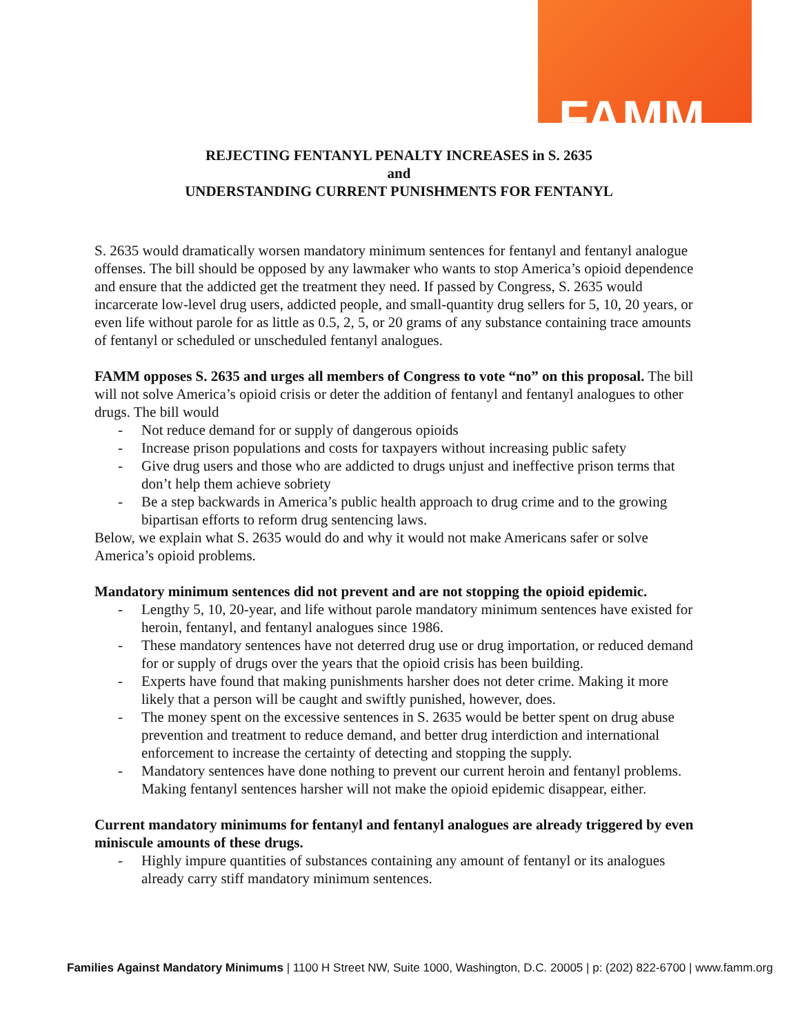FAMM
REJECTING FENTANYL PENALTY INCREASES in S. 2635
and
UNDERSTANDING CURRENT PUNISHMENTS FOR FENTANYL
S. 2635 would dramatically worsen mandatory minimum sentences for fentanyl and fentanyl analogue offenses. The bill should be opposed by any lawmaker who wants to stop America’s opioid dependence and ensure that the addicted get the treatment they need. If passed by Congress, S. 2635 would incarcerate low-level drug users, addicted people, and small-quantity drug sellers for 5, 10, 20 years, or even life without parole for as little as 0.5, 2, 5, or 20 grams of any substance containing trace amounts of fentanyl or scheduled or unscheduled fentanyl analogues.
FAMM opposes S. 2635 and urges all members of Congress to vote “no” on this proposal. The bill will not solve America’s opioid crisis or deter the addition of fentanyl and fentanyl analogues to other drugs. The bill would
- Not reduce demand for or supply of dangerous opioids
- Increase prison populations and costs for taxpayers without increasing public safety
- Give drug users and those who are addicted to drugs unjust and ineffective prison terms that don’t help them achieve sobriety
- Be a step backwards in America’s public health approach to drug crime and to the growing bipartisan efforts to reform drug sentencing laws.
Below, we explain what S. 2635 would do and why it would not make Americans safer or solve America’s opioid problems.
Mandatory minimum sentences did not prevent and are not stopping the opioid epidemic.
- Lengthy 5, 10, 20-year, and life without parole mandatory minimum sentences have existed for heroin, fentanyl, and fentanyl analogues since 1986.
- These mandatory sentences have not deterred drug use or drug importation, or reduced demand for or supply of drugs over the years that the opioid crisis has been building.
- Experts have found that making punishments harsher does not deter crime. Making it more likely that a person will be caught and swiftly punished, however, does.
- The money spent on the excessive sentences in S. 2635 would be better spent on drug abuse prevention and treatment to reduce demand, and better drug interdiction and international enforcement to increase the certainty of detecting and stopping the supply.
- Mandatory sentences have done nothing to prevent our current heroin and fentanyl problems. Making fentanyl sentences harsher will not make the opioid epidemic disappear, either.
Current mandatory minimums for fentanyl and fentanyl analogues are already triggered by even miniscule amounts of these drugs.
- Highly impure quantities of substances containing any amount of fentanyl or its analogues already carry stiff mandatory minimum sentences.
Families Against Mandatory Minimums | 1100 H Street NW, Suite 1000, Washington, D.C. 20005 | p: (202) 822-6700 | www.famm.org